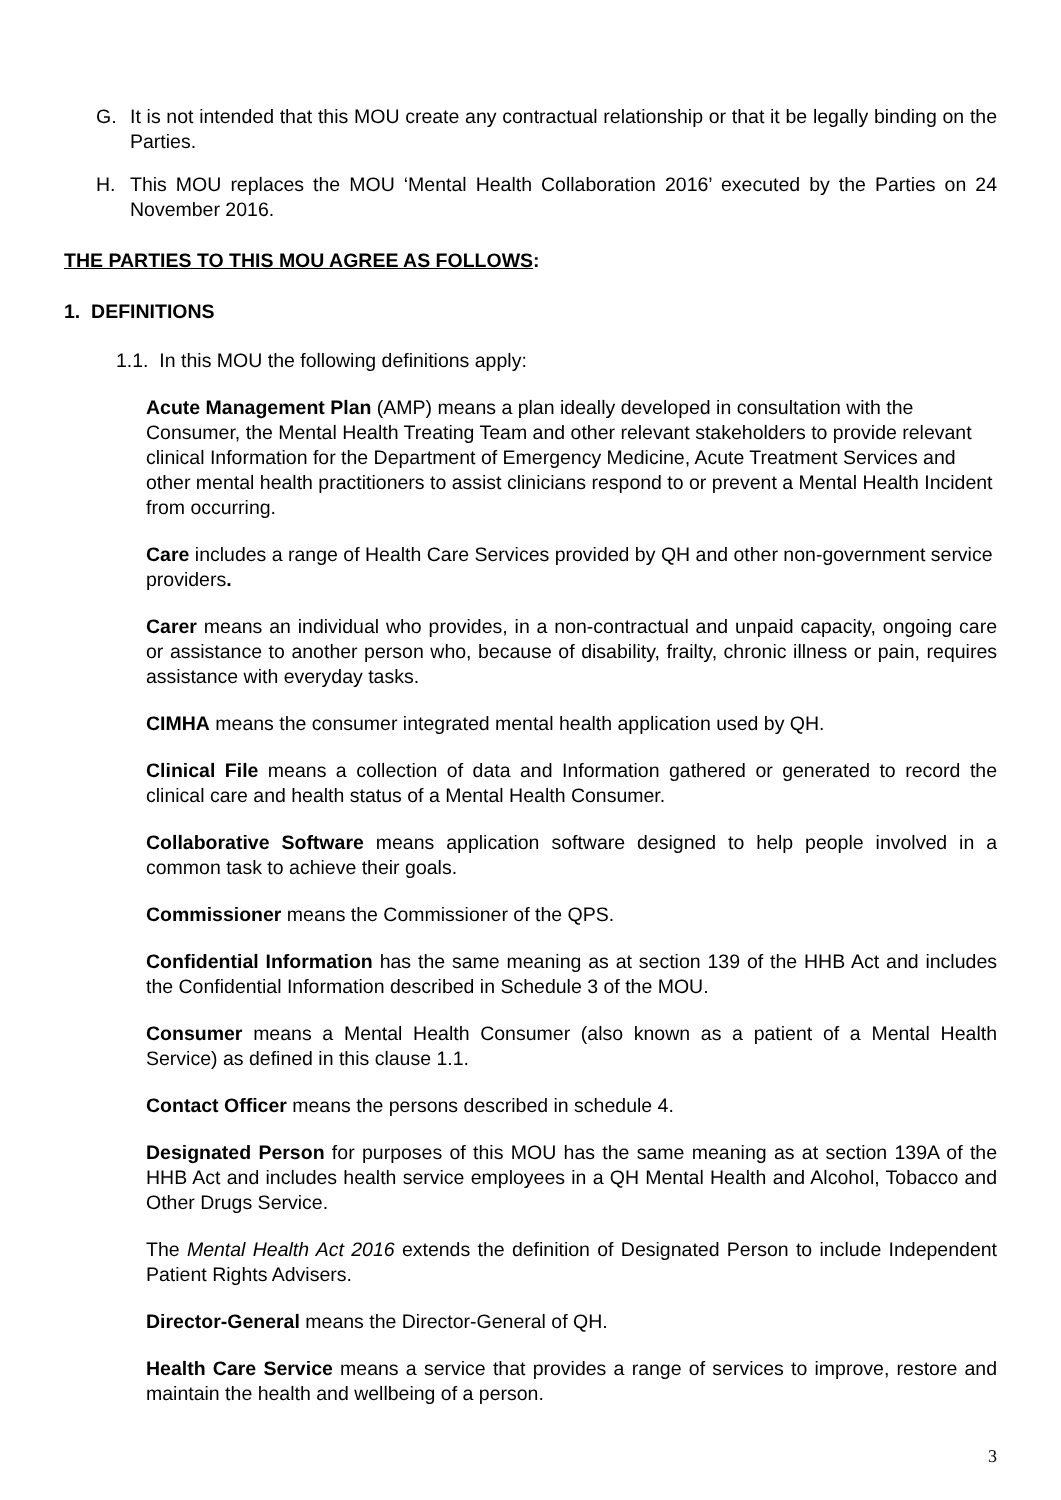G. It is not intended that this MOU create any contractual relationship or that it be legally binding on the Parties.
H. This MOU replaces the MOU ‘Mental Health Collaboration 2016’ executed by the Parties on 24 November 2016.
THE PARTIES TO THIS MOU AGREE AS FOLLOWS:
1. DEFINITIONS
1.1. In this MOU the following definitions apply:
Acute Management Plan (AMP) means a plan ideally developed in consultation with the Consumer, the Mental Health Treating Team and other relevant stakeholders to provide relevant clinical Information for the Department of Emergency Medicine, Acute Treatment Services and other mental health practitioners to assist clinicians respond to or prevent a Mental Health Incident from occurring.
Care includes a range of Health Care Services provided by QH and other non-government service providers.
Carer means an individual who provides, in a non-contractual and unpaid capacity, ongoing care or assistance to another person who, because of disability, frailty, chronic illness or pain, requires assistance with everyday tasks.
CIMHA means the consumer integrated mental health application used by QH.
Clinical File means a collection of data and Information gathered or generated to record the clinical care and health status of a Mental Health Consumer.
Collaborative Software means application software designed to help people involved in a common task to achieve their goals.
Commissioner means the Commissioner of the QPS.
Confidential Information has the same meaning as at section 139 of the HHB Act and includes the Confidential Information described in Schedule 3 of the MOU.
Consumer means a Mental Health Consumer (also known as a patient of a Mental Health Service) as defined in this clause 1.1.
Contact Officer means the persons described in schedule 4.
Designated Person for purposes of this MOU has the same meaning as at section 139A of the HHB Act and includes health service employees in a QH Mental Health and Alcohol, Tobacco and Other Drugs Service.
The Mental Health Act 2016 extends the definition of Designated Person to include Independent Patient Rights Advisers.
Director-General means the Director-General of QH.
Health Care Service means a service that provides a range of services to improve, restore and maintain the health and wellbeing of a person.
3